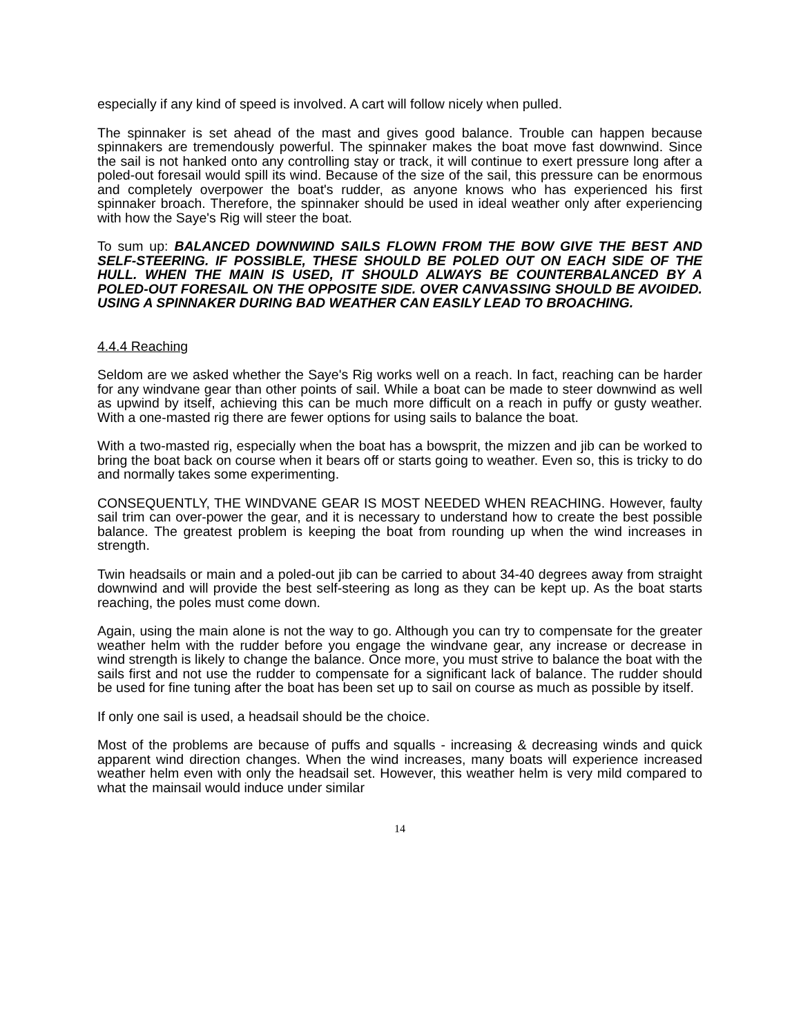especially if any kind of speed is involved. A cart will follow nicely when pulled.
The spinnaker is set ahead of the mast and gives good balance. Trouble can happen because spinnakers are tremendously powerful. The spinnaker makes the boat move fast downwind. Since the sail is not hanked onto any controlling stay or track, it will continue to exert pressure long after a poled-out foresail would spill its wind. Because of the size of the sail, this pressure can be enormous and completely overpower the boat's rudder, as anyone knows who has experienced his first spinnaker broach. Therefore, the spinnaker should be used in ideal weather only after experiencing with how the Saye's Rig will steer the boat.
To sum up: BALANCED DOWNWIND SAILS FLOWN FROM THE BOW GIVE THE BEST AND SELF-STEERING. IF POSSIBLE, THESE SHOULD BE POLED OUT ON EACH SIDE OF THE HULL. WHEN THE MAIN IS USED, IT SHOULD ALWAYS BE COUNTERBALANCED BY A POLED-OUT FORESAIL ON THE OPPOSITE SIDE. OVER CANVASSING SHOULD BE AVOIDED. USING A SPINNAKER DURING BAD WEATHER CAN EASILY LEAD TO BROACHING.
4.4.4 Reaching
Seldom are we asked whether the Saye's Rig works well on a reach. In fact, reaching can be harder for any windvane gear than other points of sail. While a boat can be made to steer downwind as well as upwind by itself, achieving this can be much more difficult on a reach in puffy or gusty weather. With a one-masted rig there are fewer options for using sails to balance the boat.
With a two-masted rig, especially when the boat has a bowsprit, the mizzen and jib can be worked to bring the boat back on course when it bears off or starts going to weather. Even so, this is tricky to do and normally takes some experimenting.
CONSEQUENTLY, THE WINDVANE GEAR IS MOST NEEDED WHEN REACHING. However, faulty sail trim can over-power the gear, and it is necessary to understand how to create the best possible balance. The greatest problem is keeping the boat from rounding up when the wind increases in strength.
Twin headsails or main and a poled-out jib can be carried to about 34-40 degrees away from straight downwind and will provide the best self-steering as long as they can be kept up. As the boat starts reaching, the poles must come down.
Again, using the main alone is not the way to go. Although you can try to compensate for the greater weather helm with the rudder before you engage the windvane gear, any increase or decrease in wind strength is likely to change the balance. Once more, you must strive to balance the boat with the sails first and not use the rudder to compensate for a significant lack of balance. The rudder should be used for fine tuning after the boat has been set up to sail on course as much as possible by itself.
If only one sail is used, a headsail should be the choice.
Most of the problems are because of puffs and squalls - increasing & decreasing winds and quick apparent wind direction changes. When the wind increases, many boats will experience increased weather helm even with only the headsail set. However, this weather helm is very mild compared to what the mainsail would induce under similar
14